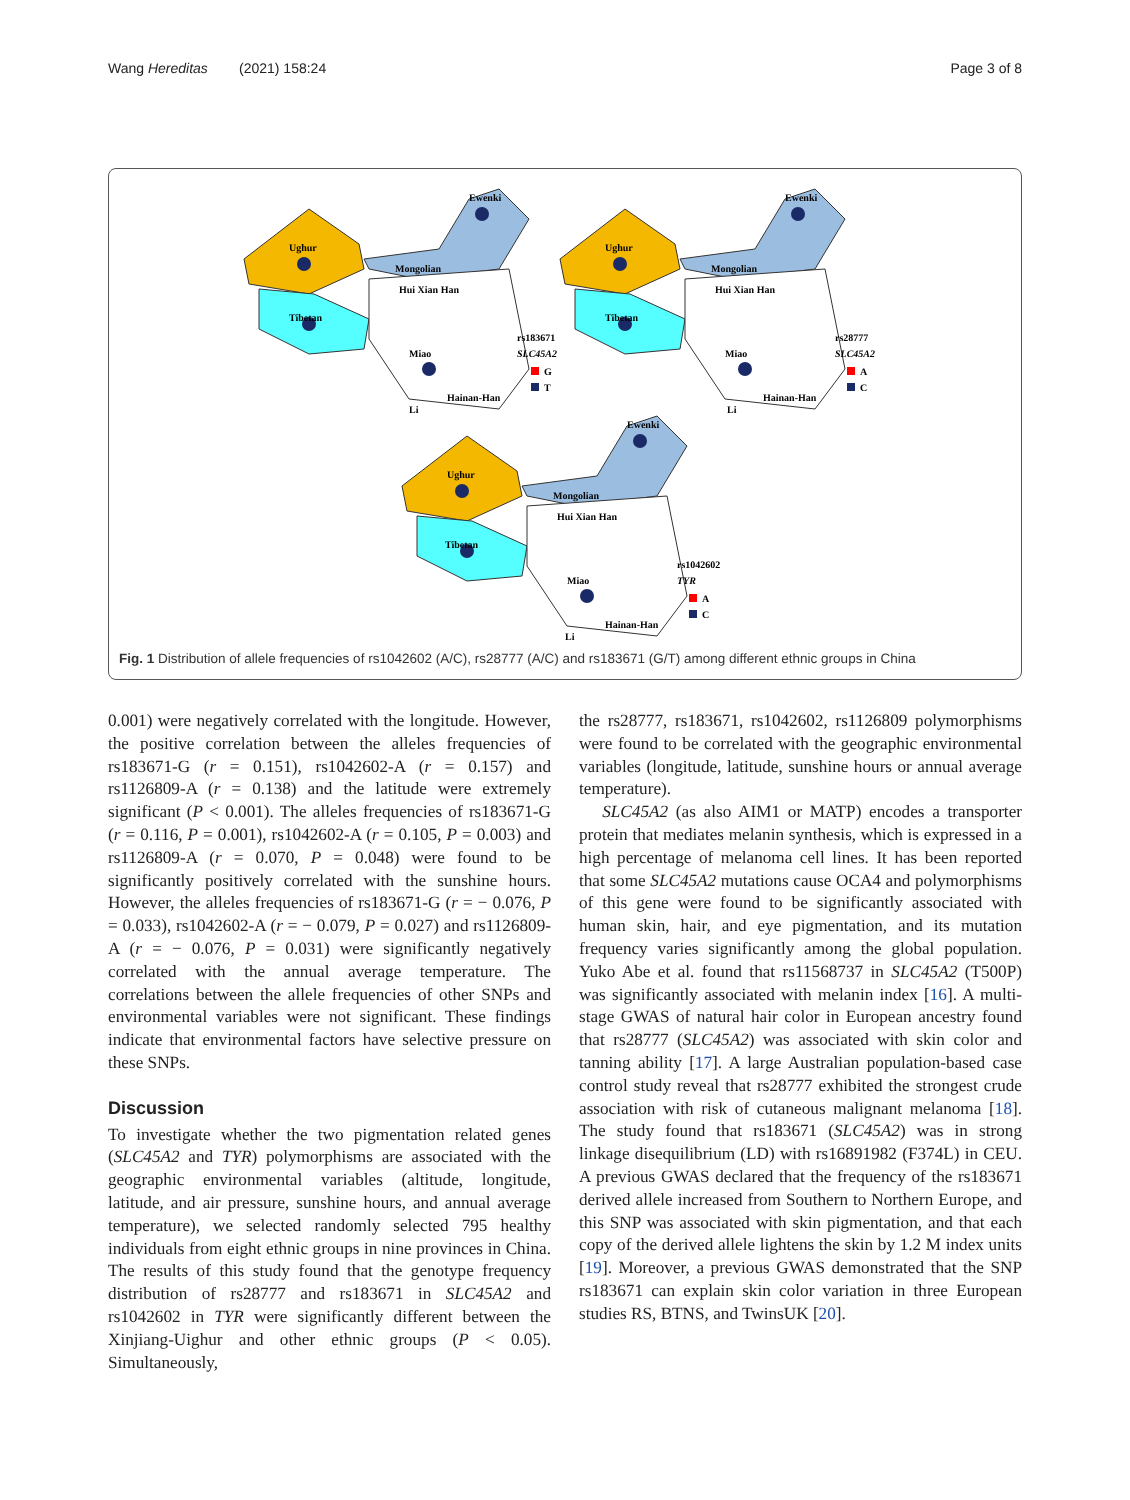Wang Hereditas (2021) 158:24 Page 3 of 8
Ughur
Tibetan
Ewenki
Mongolian
Hui Xian Han
Miao
Li
Hainan-Han
rs183671
SLC45A2
G
T
Ughur
Tibetan
Ewenki
Mongolian
Hui Xian Han
Miao
Li
Hainan-Han
rs28777
SLC45A2
A
C
Ughur
Tibetan
Ewenki
Mongolian
Hui Xian Han
Miao
Li
Hainan-Han
rs1042602
TYR
A
C
Fig. 1 Distribution of allele frequencies of rs1042602 (A/C), rs28777 (A/C) and rs183671 (G/T) among different ethnic groups in China
0.001) were negatively correlated with the longitude. However, the positive correlation between the alleles frequencies of rs183671-G (r = 0.151), rs1042602-A (r = 0.157) and rs1126809-A (r = 0.138) and the latitude were extremely significant (P < 0.001). The alleles frequencies of rs183671-G (r = 0.116, P = 0.001), rs1042602-A (r = 0.105, P = 0.003) and rs1126809-A (r = 0.070, P = 0.048) were found to be significantly positively correlated with the sunshine hours. However, the alleles frequencies of rs183671-G (r = − 0.076, P = 0.033), rs1042602-A (r = − 0.079, P = 0.027) and rs1126809-A (r = − 0.076, P = 0.031) were significantly negatively correlated with the annual average temperature. The correlations between the allele frequencies of other SNPs and environmental variables were not significant. These findings indicate that environmental factors have selective pressure on these SNPs.
Discussion
To investigate whether the two pigmentation related genes (SLC45A2 and TYR) polymorphisms are associated with the geographic environmental variables (altitude, longitude, latitude, and air pressure, sunshine hours, and annual average temperature), we selected randomly selected 795 healthy individuals from eight ethnic groups in nine provinces in China. The results of this study found that the genotype frequency distribution of rs28777 and rs183671 in SLC45A2 and rs1042602 in TYR were significantly different between the Xinjiang-Uighur and other ethnic groups (P < 0.05). Simultaneously,
the rs28777, rs183671, rs1042602, rs1126809 polymorphisms were found to be correlated with the geographic environmental variables (longitude, latitude, sunshine hours or annual average temperature).
SLC45A2 (as also AIM1 or MATP) encodes a transporter protein that mediates melanin synthesis, which is expressed in a high percentage of melanoma cell lines. It has been reported that some SLC45A2 mutations cause OCA4 and polymorphisms of this gene were found to be significantly associated with human skin, hair, and eye pigmentation, and its mutation frequency varies significantly among the global population. Yuko Abe et al. found that rs11568737 in SLC45A2 (T500P) was significantly associated with melanin index [16]. A multi-stage GWAS of natural hair color in European ancestry found that rs28777 (SLC45A2) was associated with skin color and tanning ability [17]. A large Australian population-based case control study reveal that rs28777 exhibited the strongest crude association with risk of cutaneous malignant melanoma [18]. The study found that rs183671 (SLC45A2) was in strong linkage disequilibrium (LD) with rs16891982 (F374L) in CEU. A previous GWAS declared that the frequency of the rs183671 derived allele increased from Southern to Northern Europe, and this SNP was associated with skin pigmentation, and that each copy of the derived allele lightens the skin by 1.2 M index units [19]. Moreover, a previous GWAS demonstrated that the SNP rs183671 can explain skin color variation in three European studies RS, BTNS, and TwinsUK [20].